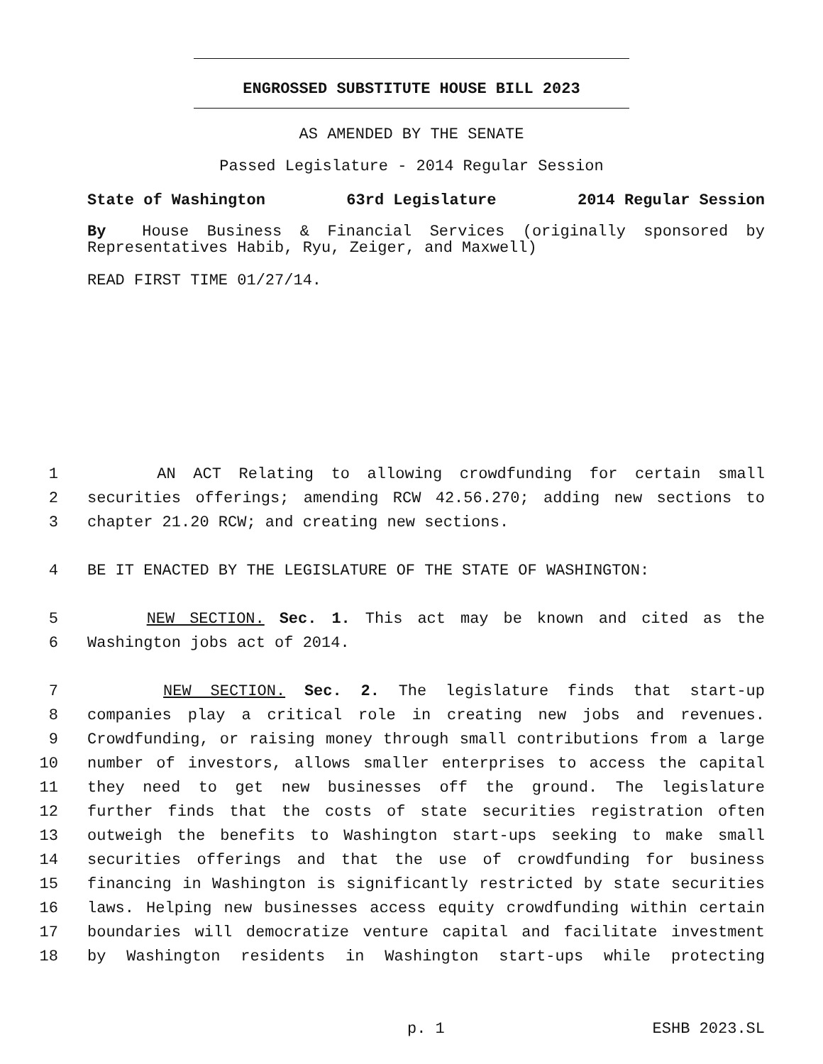ENGROSSED SUBSTITUTE HOUSE BILL 2023
AS AMENDED BY THE SENATE
Passed Legislature - 2014 Regular Session
State of Washington 63rd Legislature 2014 Regular Session
By House Business & Financial Services (originally sponsored by Representatives Habib, Ryu, Zeiger, and Maxwell)
READ FIRST TIME 01/27/14.
1 AN ACT Relating to allowing crowdfunding for certain small
2 securities offerings; amending RCW 42.56.270; adding new sections to
3 chapter 21.20 RCW; and creating new sections.
4 BE IT ENACTED BY THE LEGISLATURE OF THE STATE OF WASHINGTON:
5 NEW SECTION. Sec. 1. This act may be known and cited as the
6 Washington jobs act of 2014.
7 NEW SECTION. Sec. 2. The legislature finds that start-up
8 companies play a critical role in creating new jobs and revenues.
9 Crowdfunding, or raising money through small contributions from a large
10 number of investors, allows smaller enterprises to access the capital
11 they need to get new businesses off the ground. The legislature
12 further finds that the costs of state securities registration often
13 outweigh the benefits to Washington start-ups seeking to make small
14 securities offerings and that the use of crowdfunding for business
15 financing in Washington is significantly restricted by state securities
16 laws. Helping new businesses access equity crowdfunding within certain
17 boundaries will democratize venture capital and facilitate investment
18 by Washington residents in Washington start-ups while protecting
p. 1 ESHB 2023.SL